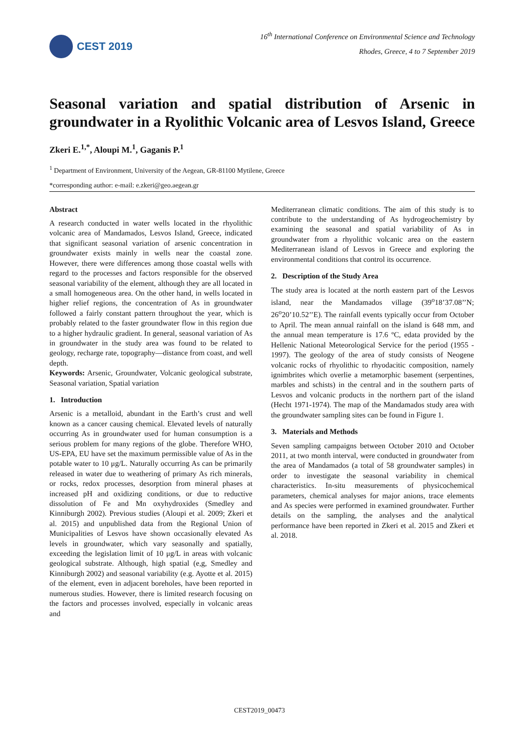CEST 2019
16<sup>th</sup> International Conference on Environmental Science and Technology
Rhodes, Greece, 4 to 7 September 2019
Seasonal variation and spatial distribution of Arsenic in groundwater in a Ryolithic Volcanic area of Lesvos Island, Greece
Zkeri E.<sup>1,*</sup>, Aloupi M.<sup>1</sup>, Gaganis P.<sup>1</sup>
<sup>1</sup> Department of Environment, University of the Aegean, GR-81100 Mytilene, Greece
*corresponding author: e-mail: e.zkeri@geo.aegean.gr
Abstract
A research conducted in water wells located in the rhyolithic volcanic area of Mandamados, Lesvos Island, Greece, indicated that significant seasonal variation of arsenic concentration in groundwater exists mainly in wells near the coastal zone. However, there were differences among those coastal wells with regard to the processes and factors responsible for the observed seasonal variability of the element, although they are all located in a small homogeneous area. On the other hand, in wells located in higher relief regions, the concentration of As in groundwater followed a fairly constant pattern throughout the year, which is probably related to the faster groundwater flow in this region due to a higher hydraulic gradient. In general, seasonal variation of As in groundwater in the study area was found to be related to geology, recharge rate, topography—distance from coast, and well depth.
Keywords: Arsenic, Groundwater, Volcanic geological substrate, Seasonal variation, Spatial variation
1. Introduction
Arsenic is a metalloid, abundant in the Earth’s crust and well known as a cancer causing chemical. Elevated levels of naturally occurring As in groundwater used for human consumption is a serious problem for many regions of the globe. Therefore WHO, US-EPA, EU have set the maximum permissible value of As in the potable water to 10 μg/L. Naturally occurring As can be primarily released in water due to weathering of primary As rich minerals, or rocks, redox processes, desorption from mineral phases at increased pH and oxidizing conditions, or due to reductive dissolution of Fe and Mn oxyhydroxides (Smedley and Kinniburgh 2002). Previous studies (Aloupi et al. 2009; Zkeri et al. 2015) and unpublished data from the Regional Union of Municipalities of Lesvos have shown occasionally elevated As levels in groundwater, which vary seasonally and spatially, exceeding the legislation limit of 10 μg/L in areas with volcanic geological substrate. Although, high spatial (e,g, Smedley and Kinniburgh 2002) and seasonal variability (e.g. Ayotte et al. 2015) of the element, even in adjacent boreholes, have been reported in numerous studies. However, there is limited research focusing on the factors and processes involved, especially in volcanic areas and
Mediterranean climatic conditions. The aim of this study is to contribute to the understanding of As hydrogeochemistry by examining the seasonal and spatial variability of As in groundwater from a rhyolithic volcanic area on the eastern Mediterranean island of Lesvos in Greece and exploring the environmental conditions that control its occurrence.
2. Description of the Study Area
The study area is located at the north eastern part of the Lesvos island, near the Mandamados village (39<sup>o</sup>18’37.08’’N; 26<sup>o</sup>20’10.52’’E). The rainfall events typically occur from October to April. The mean annual rainfall on the island is 648 mm, and the annual mean temperature is 17.6 ºC, edata provided by the Hellenic National Meteorological Service for the period (1955 - 1997). The geology of the area of study consists of Neogene volcanic rocks of rhyolithic to rhyodacitic composition, namely ignimbrites which overlie a metamorphic basement (serpentines, marbles and schists) in the central and in the southern parts of Lesvos and volcanic products in the northern part of the island (Hecht 1971-1974). The map of the Mandamados study area with the groundwater sampling sites can be found in Figure 1.
3. Materials and Methods
Seven sampling campaigns between October 2010 and October 2011, at two month interval, were conducted in groundwater from the area of Mandamados (a total of 58 groundwater samples) in order to investigate the seasonal variability in chemical characteristics. In-situ measurements of physicochemical parameters, chemical analyses for major anions, trace elements and As species were performed in examined groundwater. Further details on the sampling, the analyses and the analytical performance have been reported in Zkeri et al. 2015 and Zkeri et al. 2018.
CEST2019_00473